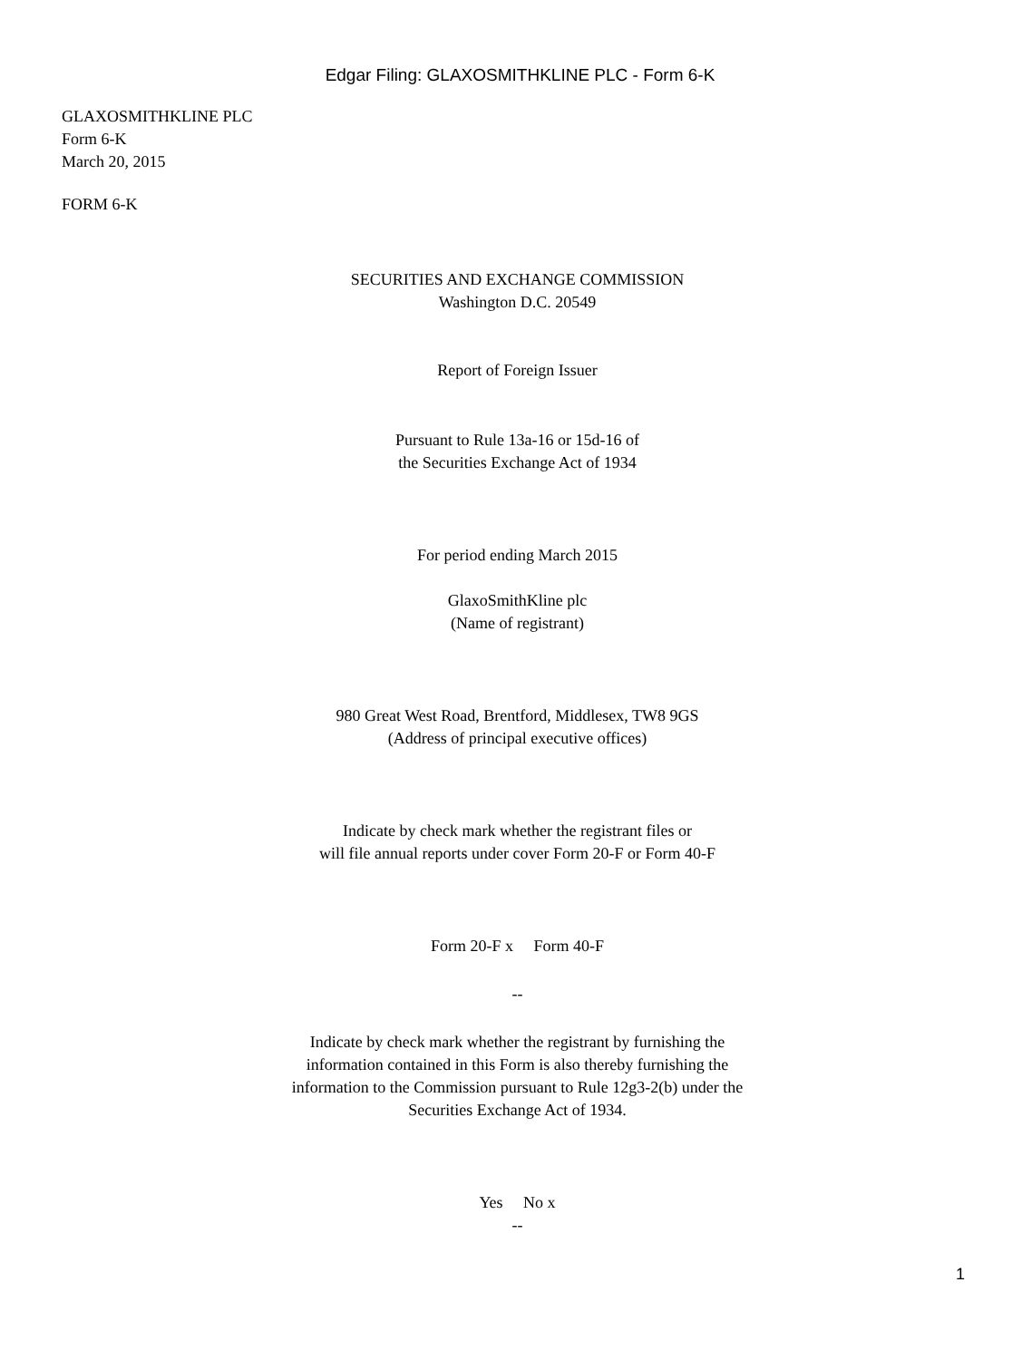Edgar Filing: GLAXOSMITHKLINE PLC - Form 6-K
GLAXOSMITHKLINE PLC
Form 6-K
March 20, 2015
FORM 6-K
SECURITIES AND EXCHANGE COMMISSION
Washington D.C. 20549
Report of Foreign Issuer
Pursuant to Rule 13a-16 or 15d-16 of
the Securities Exchange Act of 1934
For period ending March 2015
GlaxoSmithKline plc
(Name of registrant)
980 Great West Road, Brentford, Middlesex, TW8 9GS
(Address of principal executive offices)
Indicate by check mark whether the registrant files or
will file annual reports under cover Form 20-F or Form 40-F
Form 20-F x Form 40-F
--
Indicate by check mark whether the registrant by furnishing the
information contained in this Form is also thereby furnishing the
information to the Commission pursuant to Rule 12g3-2(b) under the
Securities Exchange Act of 1934.
Yes No x
--
1